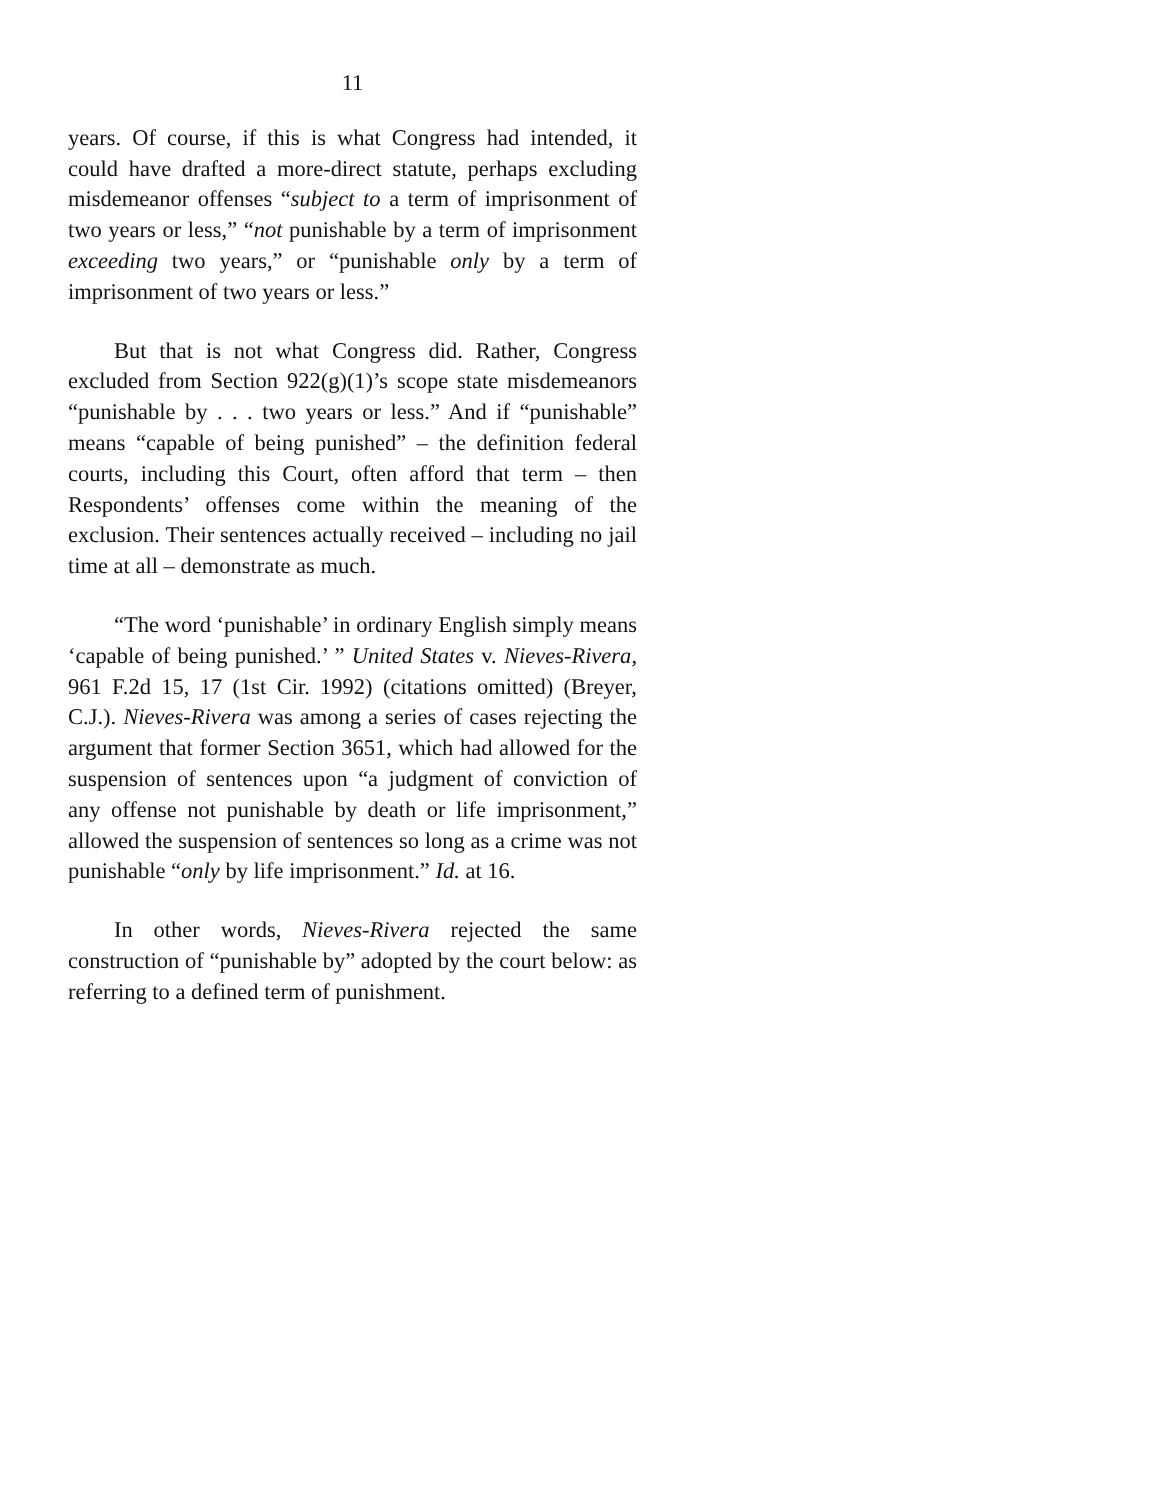11
years. Of course, if this is what Congress had intended, it could have drafted a more-direct statute, perhaps excluding misdemeanor offenses “subject to a term of imprisonment of two years or less,” “not punishable by a term of imprisonment exceeding two years,” or “punishable only by a term of imprisonment of two years or less.”
But that is not what Congress did. Rather, Congress excluded from Section 922(g)(1)’s scope state misdemeanors “punishable by . . . two years or less.” And if “punishable” means “capable of being punished” – the definition federal courts, including this Court, often afford that term – then Respondents’ offenses come within the meaning of the exclusion. Their sentences actually received – including no jail time at all – demonstrate as much.
“The word ‘punishable’ in ordinary English simply means ‘capable of being punished.’ ” United States v. Nieves-Rivera, 961 F.2d 15, 17 (1st Cir. 1992) (citations omitted) (Breyer, C.J.). Nieves-Rivera was among a series of cases rejecting the argument that former Section 3651, which had allowed for the suspension of sentences upon “a judgment of conviction of any offense not punishable by death or life imprisonment,” allowed the suspension of sentences so long as a crime was not punishable “only by life imprisonment.” Id. at 16.
In other words, Nieves-Rivera rejected the same construction of “punishable by” adopted by the court below: as referring to a defined term of punishment.